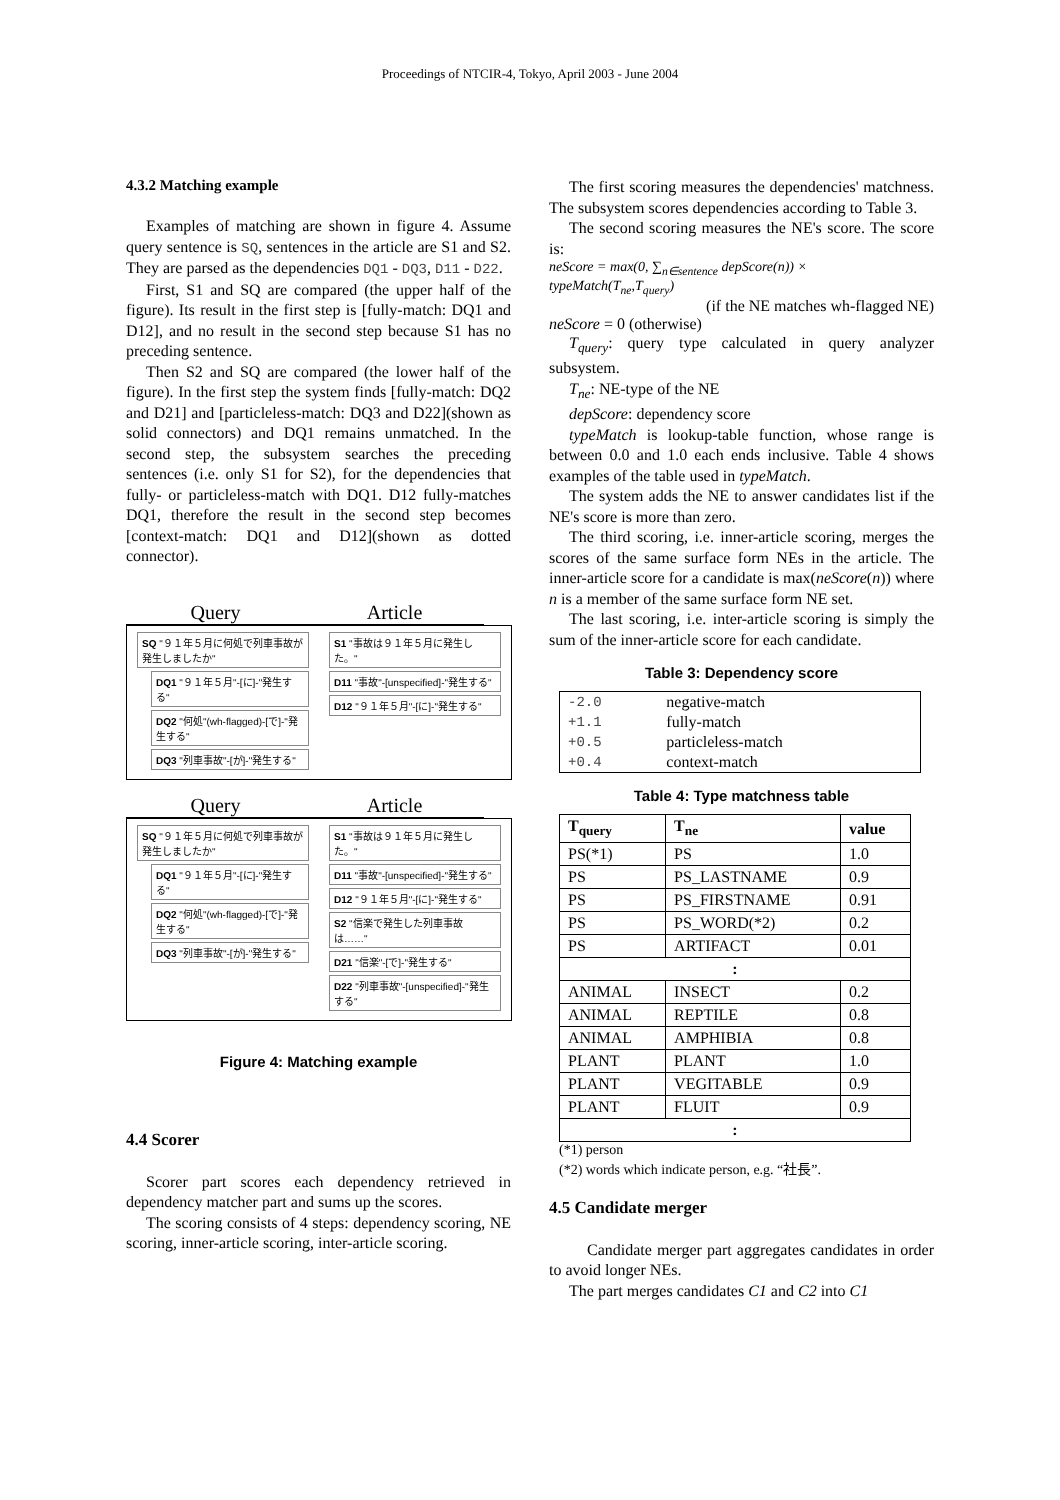Proceedings of NTCIR-4, Tokyo, April 2003 - June 2004
4.3.2 Matching example
Examples of matching are shown in figure 4. Assume query sentence is SQ, sentences in the article are S1 and S2. They are parsed as the dependencies DQ1 - DQ3, D11 - D22.
First, S1 and SQ are compared (the upper half of the figure). Its result in the first step is [fully-match: DQ1 and D12], and no result in the second step because S1 has no preceding sentence.
Then S2 and SQ are compared (the lower half of the figure). In the first step the system finds [fully-match: DQ2 and D21] and [particleless-match: DQ3 and D22](shown as solid connectors) and DQ1 remains unmatched. In the second step, the subsystem searches the preceding sentences (i.e. only S1 for S2), for the dependencies that fully- or particleless-match with DQ1. D12 fully-matches DQ1, therefore the result in the second step becomes [context-match: DQ1 and D12](shown as dotted connector).
Query Article
SQ "９１年５月に何処で列車事故が発生しましたか"
DQ1 "９１年５月"-[に]-"発生する"
DQ2 "何処"(wh-flagged)-[で]-"発生する"
DQ3 "列車事故"-[が]-"発生する"
S1 "事故は９１年５月に発生した。"
D11 "事故"-[unspecified]-"発生する"
D12 "９１年５月"-[に]-"発生する"
Query Article
SQ "９１年５月に何処で列車事故が発生しましたか"
DQ1 "９１年５月"-[に]-"発生する"
DQ2 "何処"(wh-flagged)-[で]-"発生する"
DQ3 "列車事故"-[が]-"発生する"
S1 "事故は９１年５月に発生した。"
D11 "事故"-[unspecified]-"発生する"
D12 "９１年５月"-[に]-"発生する"
S2 "信楽で発生した列車事故は……"
D21 "信楽"-[で]-"発生する"
D22 "列車事故"-[unspecified]-"発生する"
Figure 4: Matching example
4.4 Scorer
Scorer part scores each dependency retrieved in dependency matcher part and sums up the scores.
The scoring consists of 4 steps: dependency scoring, NE scoring, inner-article scoring, inter-article scoring.
The first scoring measures the dependencies' matchness. The subsystem scores dependencies according to Table 3.
The second scoring measures the NE's score. The score is:
neScore = max(0, ∑<sub>n∈sentence</sub> depScore(n)) × typeMatch(T<sub>ne</sub>,T<sub>query</sub>)
(if the NE matches wh-flagged NE)
neScore = 0 (otherwise)
T<sub>query</sub>: query type calculated in query analyzer subsystem.
T<sub>ne</sub>: NE-type of the NE
depScore: dependency score
typeMatch is lookup-table function, whose range is between 0.0 and 1.0 each ends inclusive. Table 4 shows examples of the table used in typeMatch.
The system adds the NE to answer candidates list if the NE's score is more than zero.
The third scoring, i.e. inner-article scoring, merges the scores of the same surface form NEs in the article. The inner-article score for a candidate is max(neScore(n)) where n is a member of the same surface form NE set.
The last scoring, i.e. inter-article scoring is simply the sum of the inner-article score for each candidate.
Table 3: Dependency score
| -2.0 | negative-match |
| +1.1 | fully-match |
| +0.5 | particleless-match |
| +0.4 | context-match |
Table 4: Type matchness table
| T<sub>query</sub> | T<sub>ne</sub> | value |
| --- | --- | --- |
| PS(*1) | PS | 1.0 |
| PS | PS_LASTNAME | 0.9 |
| PS | PS_FIRSTNAME | 0.91 |
| PS | PS_WORD(*2) | 0.2 |
| PS | ARTIFACT | 0.01 |
| : | | |
| ANIMAL | INSECT | 0.2 |
| ANIMAL | REPTILE | 0.8 |
| ANIMAL | AMPHIBIA | 0.8 |
| PLANT | PLANT | 1.0 |
| PLANT | VEGITABLE | 0.9 |
| PLANT | FLUIT | 0.9 |
| : | | |
(*1) person
(*2) words which indicate person, e.g. “社長”.
4.5 Candidate merger
Candidate merger part aggregates candidates in order to avoid longer NEs.
The part merges candidates C1 and C2 into C1